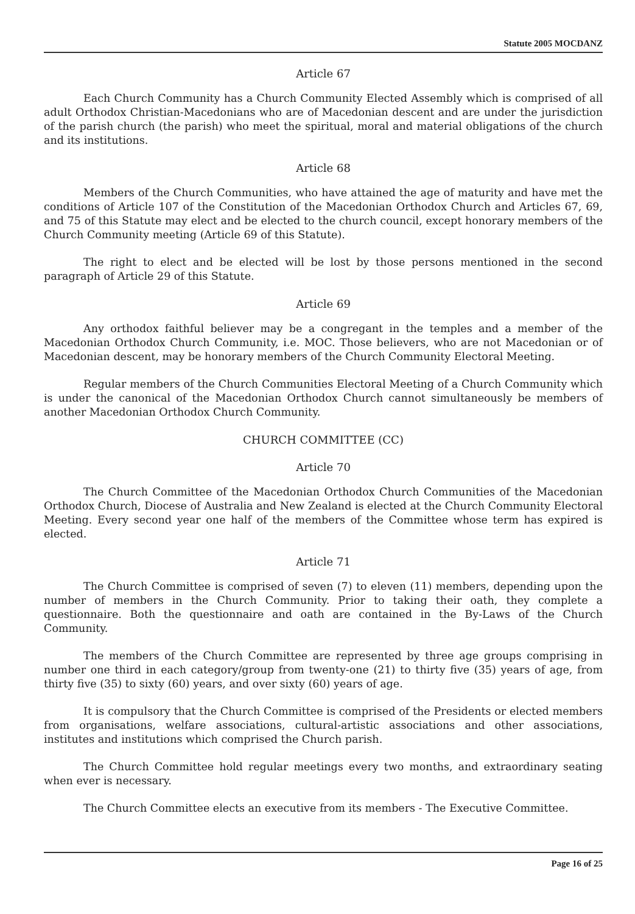Statute 2005 MOCDANZ
Article 67
Each Church Community has a Church Community Elected Assembly which is comprised of all adult Orthodox Christian-Macedonians who are of Macedonian descent and are under the jurisdiction of the parish church (the parish) who meet the spiritual, moral and material obligations of the church and its institutions.
Article 68
Members of the Church Communities, who have attained the age of maturity and have met the conditions of Article 107 of the Constitution of the Macedonian Orthodox Church and Articles 67, 69, and 75 of this Statute may elect and be elected to the church council, except honorary members of the Church Community meeting (Article 69 of this Statute).
The right to elect and be elected will be lost by those persons mentioned in the second paragraph of Article 29 of this Statute.
Article 69
Any orthodox faithful believer may be a congregant in the temples and a member of the Macedonian Orthodox Church Community, i.e. MOC. Those believers, who are not Macedonian or of Macedonian descent, may be honorary members of the Church Community Electoral Meeting.
Regular members of the Church Communities Electoral Meeting of a Church Community which is under the canonical of the Macedonian Orthodox Church cannot simultaneously be members of another Macedonian Orthodox Church Community.
CHURCH COMMITTEE (CC)
Article 70
The Church Committee of the Macedonian Orthodox Church Communities of the Macedonian Orthodox Church, Diocese of Australia and New Zealand is elected at the Church Community Electoral Meeting. Every second year one half of the members of the Committee whose term has expired is elected.
Article 71
The Church Committee is comprised of seven (7) to eleven (11) members, depending upon the number of members in the Church Community. Prior to taking their oath, they complete a questionnaire. Both the questionnaire and oath are contained in the By-Laws of the Church Community.
The members of the Church Committee are represented by three age groups comprising in number one third in each category/group from twenty-one (21) to thirty five (35) years of age, from thirty five (35) to sixty (60) years, and over sixty (60) years of age.
It is compulsory that the Church Committee is comprised of the Presidents or elected members from organisations, welfare associations, cultural-artistic associations and other associations, institutes and institutions which comprised the Church parish.
The Church Committee hold regular meetings every two months, and extraordinary seating when ever is necessary.
The Church Committee elects an executive from its members - The Executive Committee.
Page 16 of 25